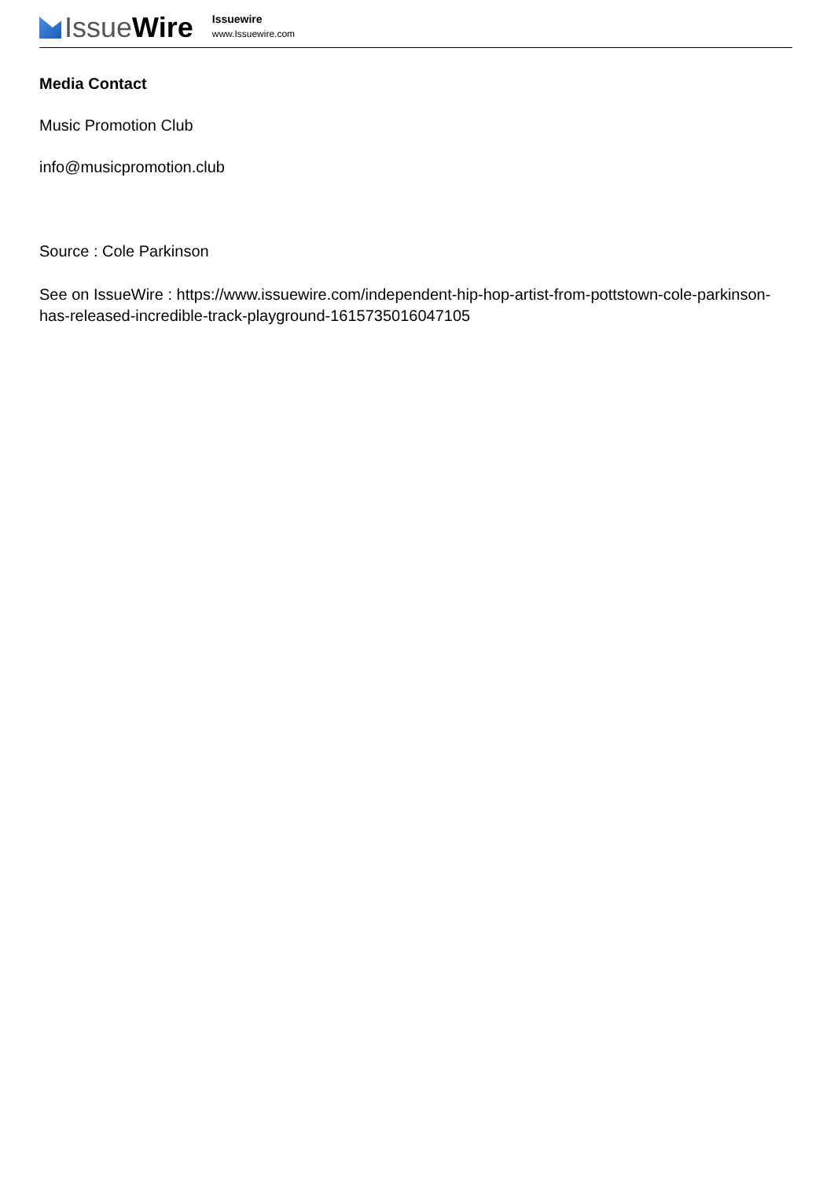Issue Wire
Issuewire
www.Issuewire.com
Media Contact
Music Promotion Club
info@musicpromotion.club
Source : Cole Parkinson
See on IssueWire : https://www.issuewire.com/independent-hip-hop-artist-from-pottstown-cole-parkinson-has-released-incredible-track-playground-1615735016047105